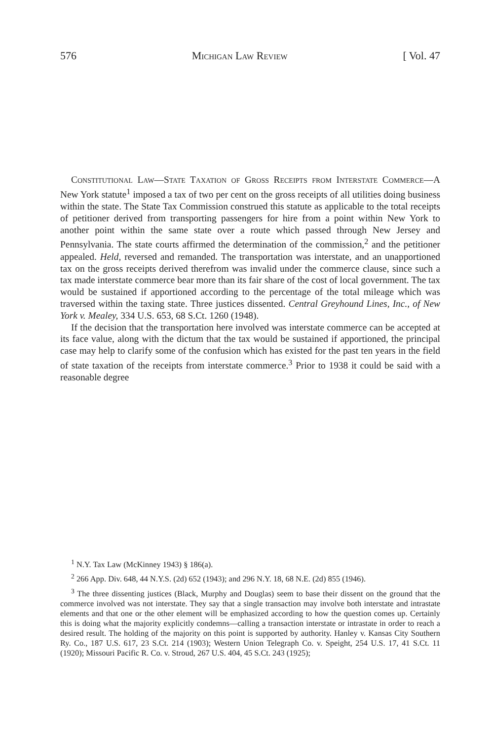576 Michigan Law Review [ Vol. 47
Constitutional Law—State Taxation of Gross Receipts from Interstate Commerce—A New York statute<sup>1</sup> imposed a tax of two per cent on the gross receipts of all utilities doing business within the state. The State Tax Commission construed this statute as applicable to the total receipts of petitioner derived from transporting passengers for hire from a point within New York to another point within the same state over a route which passed through New Jersey and Pennsylvania. The state courts affirmed the determination of the commission,<sup>2</sup> and the petitioner appealed. Held, reversed and remanded. The transportation was interstate, and an unapportioned tax on the gross receipts derived therefrom was invalid under the commerce clause, since such a tax made interstate commerce bear more than its fair share of the cost of local government. The tax would be sustained if apportioned according to the percentage of the total mileage which was traversed within the taxing state. Three justices dissented. Central Greyhound Lines, Inc., of New York v. Mealey, 334 U.S. 653, 68 S.Ct. 1260 (1948).
If the decision that the transportation here involved was interstate commerce can be accepted at its face value, along with the dictum that the tax would be sustained if apportioned, the principal case may help to clarify some of the confusion which has existed for the past ten years in the field of state taxation of the receipts from interstate commerce.<sup>3</sup> Prior to 1938 it could be said with a reasonable degree
<sup>1</sup> N.Y. Tax Law (McKinney 1943) § 186(a).
<sup>2</sup> 266 App. Div. 648, 44 N.Y.S. (2d) 652 (1943); and 296 N.Y. 18, 68 N.E. (2d) 855 (1946).
<sup>3</sup> The three dissenting justices (Black, Murphy and Douglas) seem to base their dissent on the ground that the commerce involved was not interstate. They say that a single transaction may involve both interstate and intrastate elements and that one or the other element will be emphasized according to how the question comes up. Certainly this is doing what the majority explicitly condemns—calling a transaction interstate or intrastate in order to reach a desired result. The holding of the majority on this point is supported by authority. Hanley v. Kansas City Southern Ry. Co., 187 U.S. 617, 23 S.Ct. 214 (1903); Western Union Telegraph Co. v. Speight, 254 U.S. 17, 41 S.Ct. 11 (1920); Missouri Pacific R. Co. v. Stroud, 267 U.S. 404, 45 S.Ct. 243 (1925);